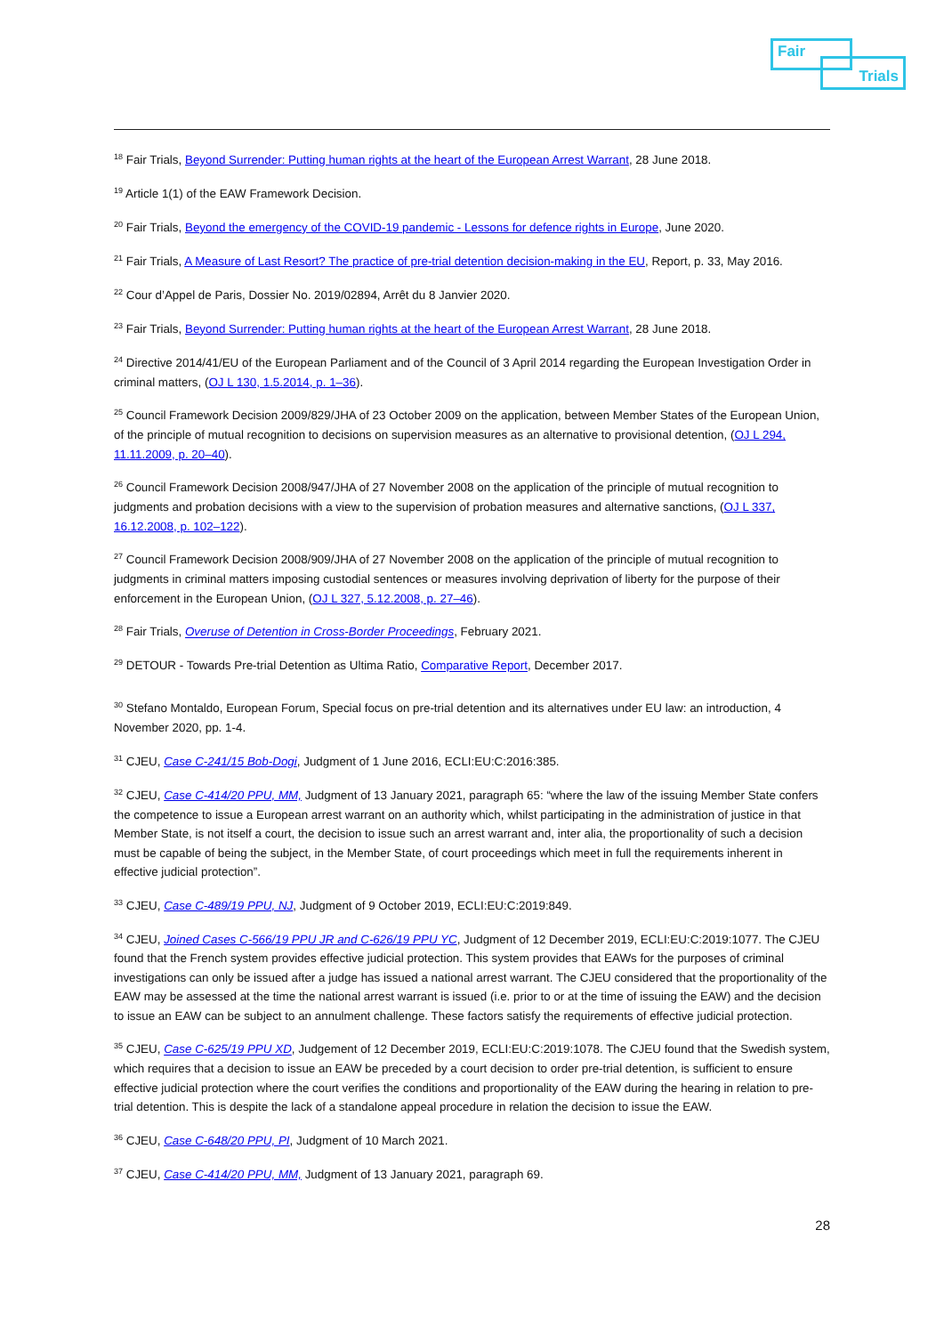Fair
Trials
<sup>18</sup> Fair Trials, Beyond Surrender: Putting human rights at the heart of the European Arrest Warrant, 28 June 2018.
<sup>19</sup> Article 1(1) of the EAW Framework Decision.
<sup>20</sup> Fair Trials, Beyond the emergency of the COVID-19 pandemic - Lessons for defence rights in Europe, June 2020.
<sup>21</sup> Fair Trials, A Measure of Last Resort? The practice of pre-trial detention decision-making in the EU, Report, p. 33, May 2016.
<sup>22</sup> Cour d’Appel de Paris, Dossier No. 2019/02894, Arrêt du 8 Janvier 2020.
<sup>23</sup> Fair Trials, Beyond Surrender: Putting human rights at the heart of the European Arrest Warrant, 28 June 2018.
<sup>24</sup> Directive 2014/41/EU of the European Parliament and of the Council of 3 April 2014 regarding the European Investigation Order in criminal matters, (OJ L 130, 1.5.2014, p. 1–36).
<sup>25</sup> Council Framework Decision 2009/829/JHA of 23 October 2009 on the application, between Member States of the European Union, of the principle of mutual recognition to decisions on supervision measures as an alternative to provisional detention, (OJ L 294, 11.11.2009, p. 20–40).
<sup>26</sup> Council Framework Decision 2008/947/JHA of 27 November 2008 on the application of the principle of mutual recognition to judgments and probation decisions with a view to the supervision of probation measures and alternative sanctions, (OJ L 337, 16.12.2008, p. 102–122).
<sup>27</sup> Council Framework Decision 2008/909/JHA of 27 November 2008 on the application of the principle of mutual recognition to judgments in criminal matters imposing custodial sentences or measures involving deprivation of liberty for the purpose of their enforcement in the European Union, (OJ L 327, 5.12.2008, p. 27–46).
<sup>28</sup> Fair Trials, Overuse of Detention in Cross-Border Proceedings, February 2021.
<sup>29</sup> DETOUR - Towards Pre-trial Detention as Ultima Ratio, Comparative Report, December 2017.
<sup>30</sup> Stefano Montaldo, European Forum, Special focus on pre-trial detention and its alternatives under EU law: an introduction, 4 November 2020, pp. 1-4.
<sup>31</sup> CJEU, Case C-241/15 Bob-Dogi, Judgment of 1 June 2016, ECLI:EU:C:2016:385.
<sup>32</sup> CJEU, Case C-414/20 PPU, MM, Judgment of 13 January 2021, paragraph 65: “where the law of the issuing Member State confers the competence to issue a European arrest warrant on an authority which, whilst participating in the administration of justice in that Member State, is not itself a court, the decision to issue such an arrest warrant and, inter alia, the proportionality of such a decision must be capable of being the subject, in the Member State, of court proceedings which meet in full the requirements inherent in effective judicial protection”.
<sup>33</sup> CJEU, Case C-489/19 PPU, NJ, Judgment of 9 October 2019, ECLI:EU:C:2019:849.
<sup>34</sup> CJEU, Joined Cases C-566/19 PPU JR and C-626/19 PPU YC, Judgment of 12 December 2019, ECLI:EU:C:2019:1077. The CJEU found that the French system provides effective judicial protection. This system provides that EAWs for the purposes of criminal investigations can only be issued after a judge has issued a national arrest warrant. The CJEU considered that the proportionality of the EAW may be assessed at the time the national arrest warrant is issued (i.e. prior to or at the time of issuing the EAW) and the decision to issue an EAW can be subject to an annulment challenge. These factors satisfy the requirements of effective judicial protection.
<sup>35</sup> CJEU, Case C-625/19 PPU XD, Judgement of 12 December 2019, ECLI:EU:C:2019:1078. The CJEU found that the Swedish system, which requires that a decision to issue an EAW be preceded by a court decision to order pre-trial detention, is sufficient to ensure effective judicial protection where the court verifies the conditions and proportionality of the EAW during the hearing in relation to pre-trial detention. This is despite the lack of a standalone appeal procedure in relation the decision to issue the EAW.
<sup>36</sup> CJEU, Case C-648/20 PPU, PI, Judgment of 10 March 2021.
<sup>37</sup> CJEU, Case C-414/20 PPU, MM, Judgment of 13 January 2021, paragraph 69.
28